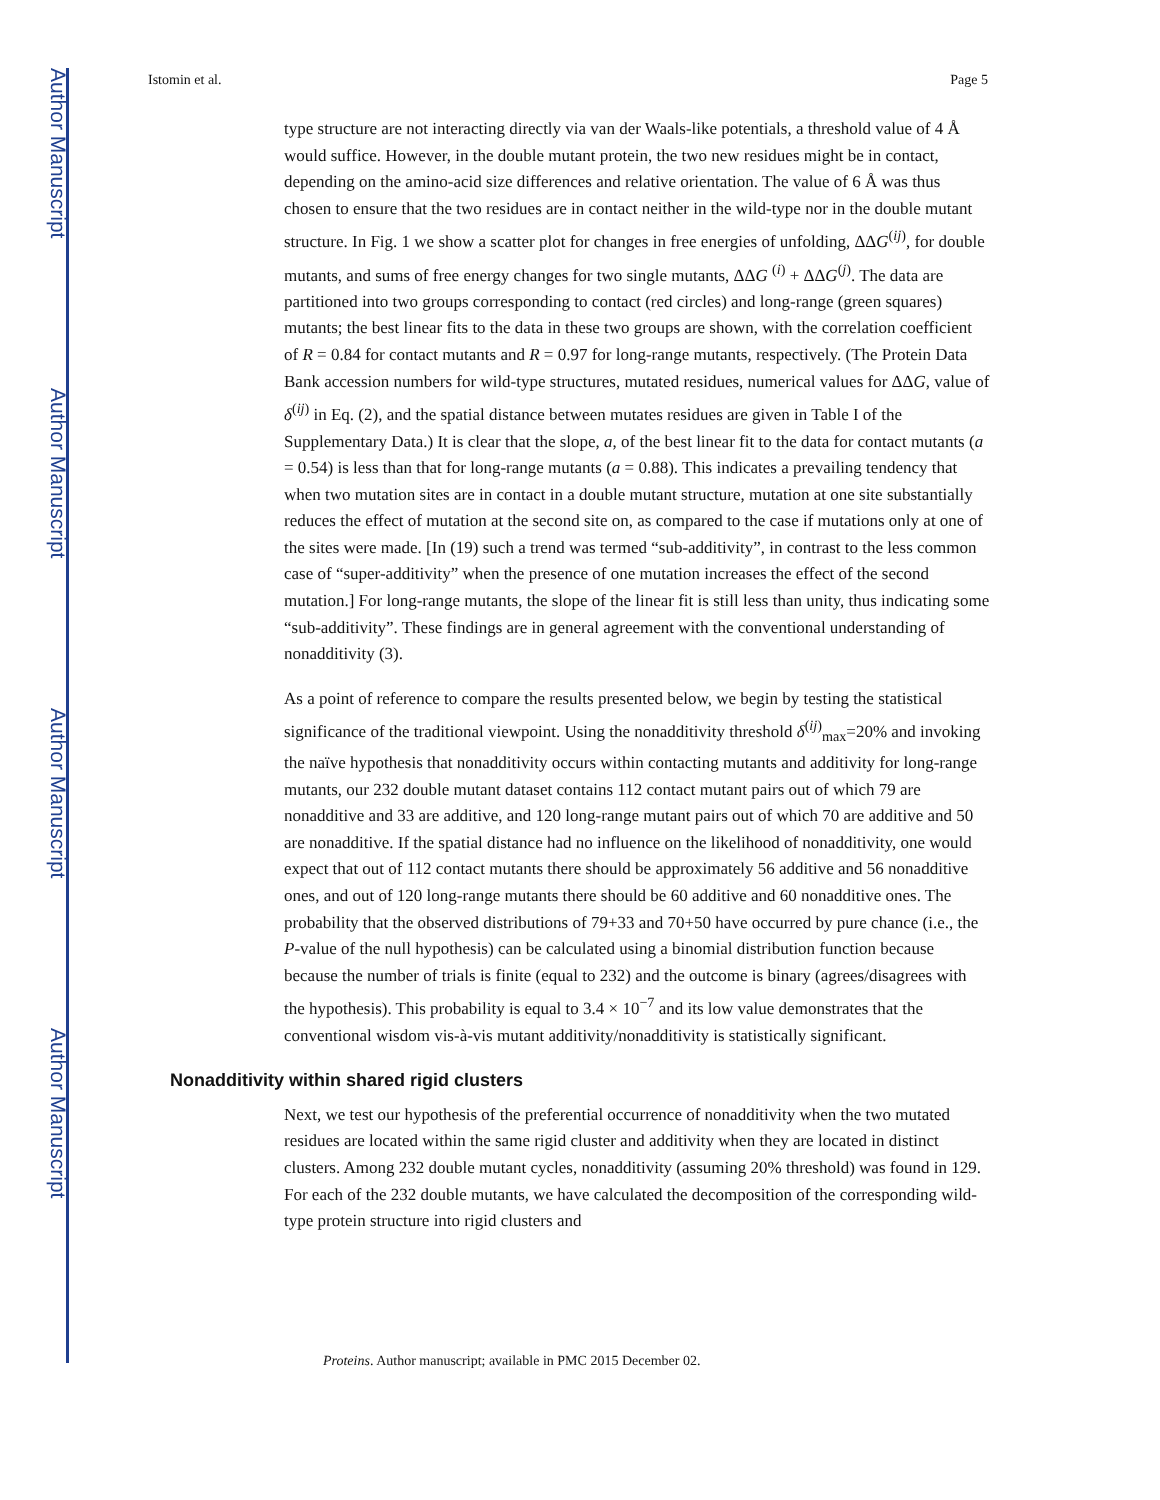Author Manuscript
Author Manuscript
Author Manuscript
Author Manuscript
Istomin et al. Page 5
type structure are not interacting directly via van der Waals-like potentials, a threshold value of 4 Å would suffice. However, in the double mutant protein, the two new residues might be in contact, depending on the amino-acid size differences and relative orientation. The value of 6 Å was thus chosen to ensure that the two residues are in contact neither in the wild-type nor in the double mutant structure. In Fig. 1 we show a scatter plot for changes in free energies of unfolding, ΔΔG<sup>(ij)</sup>, for double mutants, and sums of free energy changes for two single mutants, ΔΔG <sup>(i)</sup> + ΔΔG<sup>(j)</sup>. The data are partitioned into two groups corresponding to contact (red circles) and long-range (green squares) mutants; the best linear fits to the data in these two groups are shown, with the correlation coefficient of R = 0.84 for contact mutants and R = 0.97 for long-range mutants, respectively. (The Protein Data Bank accession numbers for wild-type structures, mutated residues, numerical values for ΔΔG, value of δ<sup>(ij)</sup> in Eq. (2), and the spatial distance between mutates residues are given in Table I of the Supplementary Data.) It is clear that the slope, a, of the best linear fit to the data for contact mutants (a = 0.54) is less than that for long-range mutants (a = 0.88). This indicates a prevailing tendency that when two mutation sites are in contact in a double mutant structure, mutation at one site substantially reduces the effect of mutation at the second site on, as compared to the case if mutations only at one of the sites were made. [In (19) such a trend was termed “sub-additivity”, in contrast to the less common case of “super-additivity” when the presence of one mutation increases the effect of the second mutation.] For long-range mutants, the slope of the linear fit is still less than unity, thus indicating some “sub-additivity”. These findings are in general agreement with the conventional understanding of nonadditivity (3).
As a point of reference to compare the results presented below, we begin by testing the statistical significance of the traditional viewpoint. Using the nonadditivity threshold δ<sup>(ij)</sup><sub>max</sub>=20% and invoking the naïve hypothesis that nonadditivity occurs within contacting mutants and additivity for long-range mutants, our 232 double mutant dataset contains 112 contact mutant pairs out of which 79 are nonadditive and 33 are additive, and 120 long-range mutant pairs out of which 70 are additive and 50 are nonadditive. If the spatial distance had no influence on the likelihood of nonadditivity, one would expect that out of 112 contact mutants there should be approximately 56 additive and 56 nonadditive ones, and out of 120 long-range mutants there should be 60 additive and 60 nonadditive ones. The probability that the observed distributions of 79+33 and 70+50 have occurred by pure chance (i.e., the P-value of the null hypothesis) can be calculated using a binomial distribution function because because the number of trials is finite (equal to 232) and the outcome is binary (agrees/disagrees with the hypothesis). This probability is equal to 3.4 × 10<sup>−7</sup> and its low value demonstrates that the conventional wisdom vis-à-vis mutant additivity/nonadditivity is statistically significant.
Nonadditivity within shared rigid clusters
Next, we test our hypothesis of the preferential occurrence of nonadditivity when the two mutated residues are located within the same rigid cluster and additivity when they are located in distinct clusters. Among 232 double mutant cycles, nonadditivity (assuming 20% threshold) was found in 129. For each of the 232 double mutants, we have calculated the decomposition of the corresponding wild-type protein structure into rigid clusters and
Proteins. Author manuscript; available in PMC 2015 December 02.